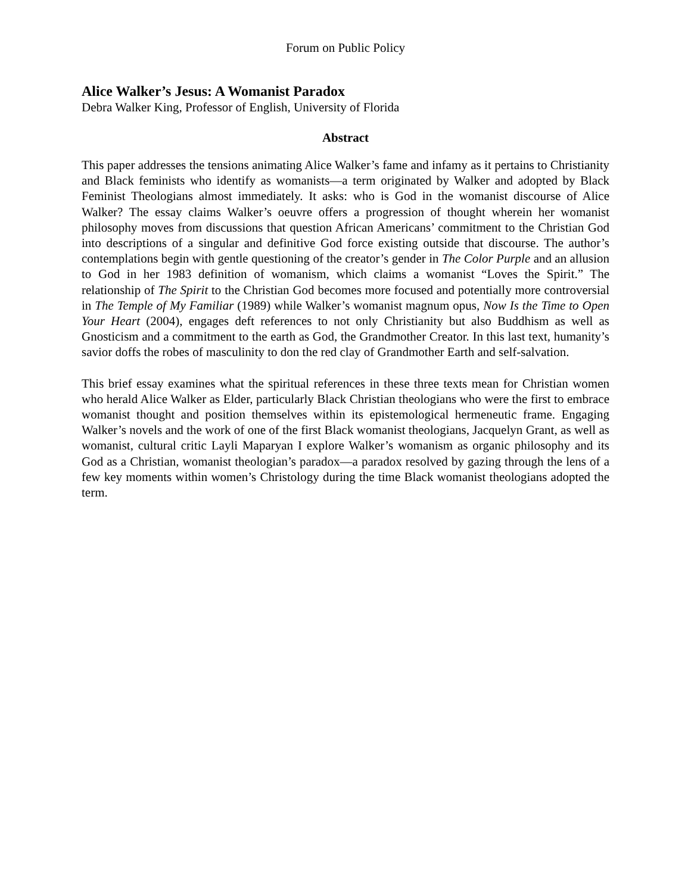Forum on Public Policy
Alice Walker’s Jesus: A Womanist Paradox
Debra Walker King, Professor of English, University of Florida
Abstract
This paper addresses the tensions animating Alice Walker’s fame and infamy as it pertains to Christianity and Black feminists who identify as womanists—a term originated by Walker and adopted by Black Feminist Theologians almost immediately. It asks: who is God in the womanist discourse of Alice Walker? The essay claims Walker’s oeuvre offers a progression of thought wherein her womanist philosophy moves from discussions that question African Americans’ commitment to the Christian God into descriptions of a singular and definitive God force existing outside that discourse. The author’s contemplations begin with gentle questioning of the creator’s gender in The Color Purple and an allusion to God in her 1983 definition of womanism, which claims a womanist “Loves the Spirit.” The relationship of The Spirit to the Christian God becomes more focused and potentially more controversial in The Temple of My Familiar (1989) while Walker’s womanist magnum opus, Now Is the Time to Open Your Heart (2004), engages deft references to not only Christianity but also Buddhism as well as Gnosticism and a commitment to the earth as God, the Grandmother Creator. In this last text, humanity’s savior doffs the robes of masculinity to don the red clay of Grandmother Earth and self-salvation.
This brief essay examines what the spiritual references in these three texts mean for Christian women who herald Alice Walker as Elder, particularly Black Christian theologians who were the first to embrace womanist thought and position themselves within its epistemological hermeneutic frame. Engaging Walker’s novels and the work of one of the first Black womanist theologians, Jacquelyn Grant, as well as womanist, cultural critic Layli Maparyan I explore Walker’s womanism as organic philosophy and its God as a Christian, womanist theologian’s paradox—a paradox resolved by gazing through the lens of a few key moments within women’s Christology during the time Black womanist theologians adopted the term.